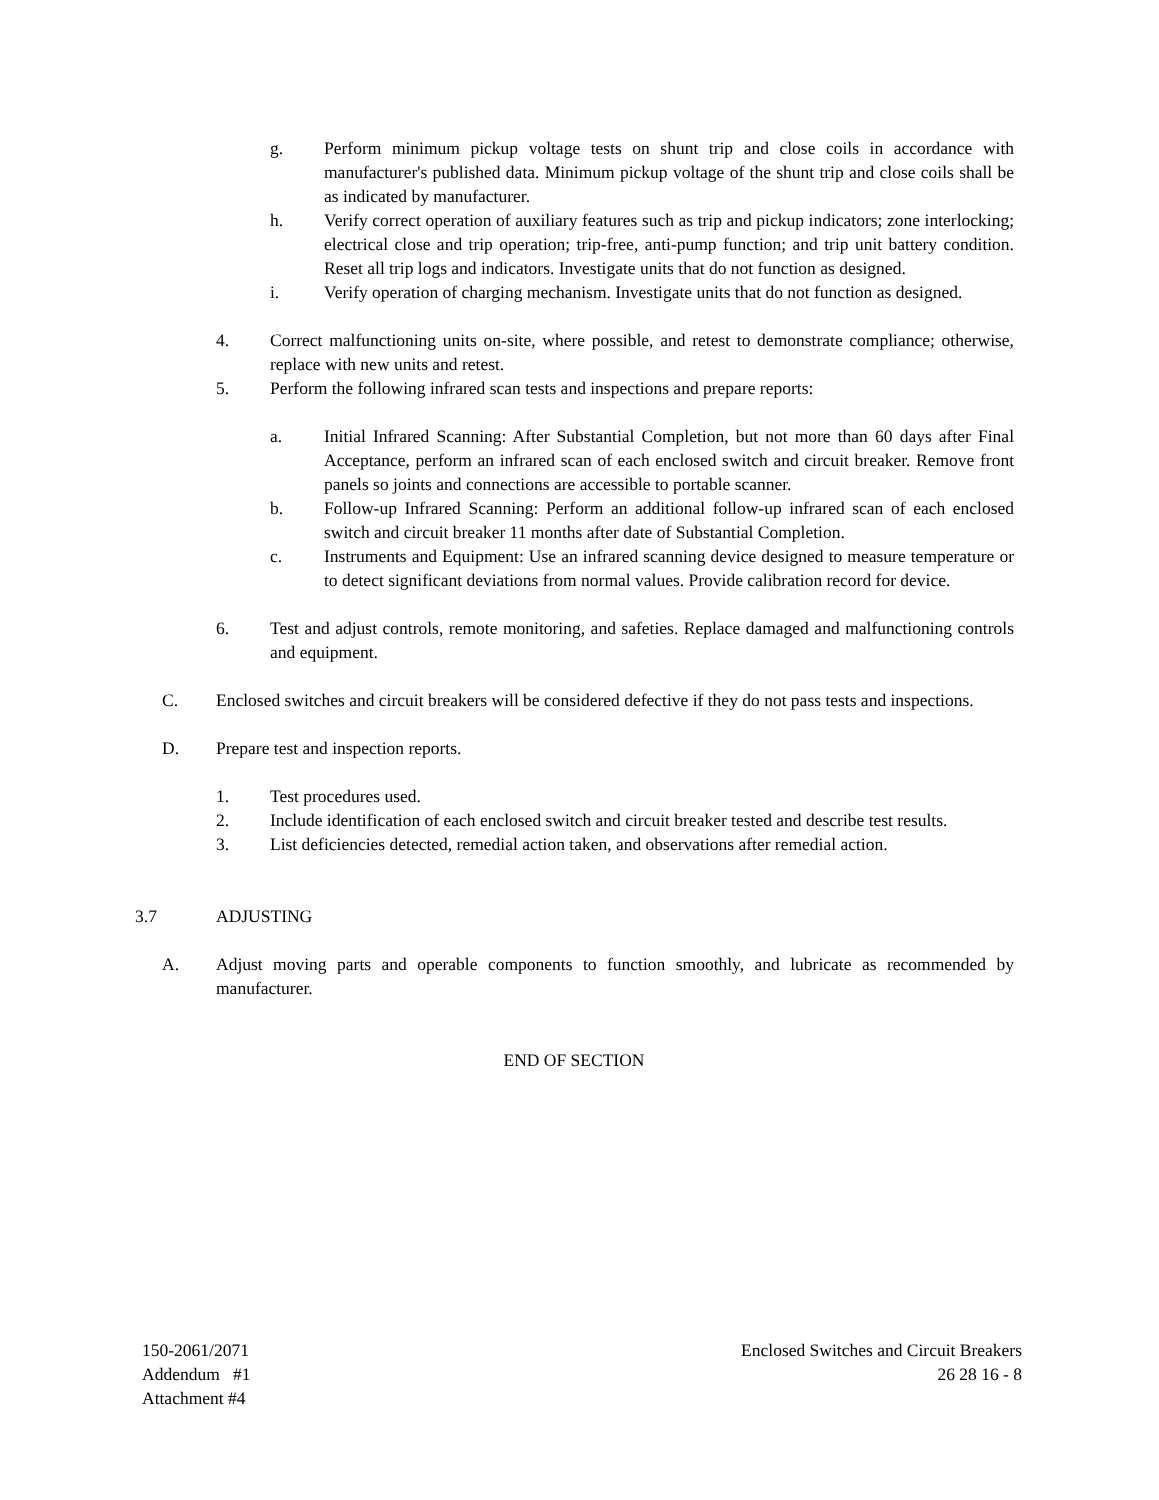g. Perform minimum pickup voltage tests on shunt trip and close coils in accordance with manufacturer's published data. Minimum pickup voltage of the shunt trip and close coils shall be as indicated by manufacturer.
h. Verify correct operation of auxiliary features such as trip and pickup indicators; zone interlocking; electrical close and trip operation; trip-free, anti-pump function; and trip unit battery condition. Reset all trip logs and indicators. Investigate units that do not function as designed.
i. Verify operation of charging mechanism. Investigate units that do not function as designed.
4. Correct malfunctioning units on-site, where possible, and retest to demonstrate compliance; otherwise, replace with new units and retest.
5. Perform the following infrared scan tests and inspections and prepare reports:
a. Initial Infrared Scanning: After Substantial Completion, but not more than 60 days after Final Acceptance, perform an infrared scan of each enclosed switch and circuit breaker. Remove front panels so joints and connections are accessible to portable scanner.
b. Follow-up Infrared Scanning: Perform an additional follow-up infrared scan of each enclosed switch and circuit breaker 11 months after date of Substantial Completion.
c. Instruments and Equipment: Use an infrared scanning device designed to measure temperature or to detect significant deviations from normal values. Provide calibration record for device.
6. Test and adjust controls, remote monitoring, and safeties. Replace damaged and malfunctioning controls and equipment.
C. Enclosed switches and circuit breakers will be considered defective if they do not pass tests and inspections.
D. Prepare test and inspection reports.
1. Test procedures used.
2. Include identification of each enclosed switch and circuit breaker tested and describe test results.
3. List deficiencies detected, remedial action taken, and observations after remedial action.
3.7 ADJUSTING
A. Adjust moving parts and operable components to function smoothly, and lubricate as recommended by manufacturer.
END OF SECTION
150-2061/2071
Addendum #1
Attachment #4
Enclosed Switches and Circuit Breakers
26 28 16 - 8